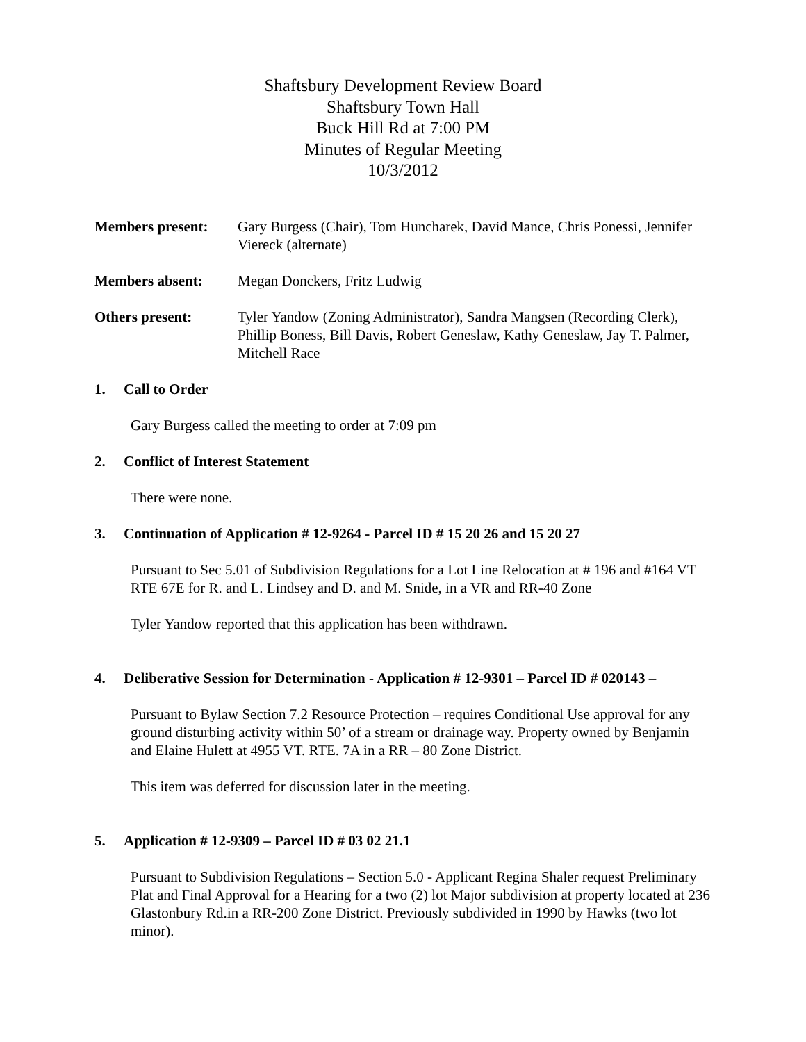Shaftsbury Development Review Board
Shaftsbury Town Hall
Buck Hill Rd at 7:00 PM
Minutes of Regular Meeting
10/3/2012
Members present: Gary Burgess (Chair), Tom Huncharek, David Mance, Chris Ponessi, Jennifer Viereck (alternate)
Members absent: Megan Donckers, Fritz Ludwig
Others present: Tyler Yandow (Zoning Administrator), Sandra Mangsen (Recording Clerk), Phillip Boness, Bill Davis, Robert Geneslaw, Kathy Geneslaw, Jay T. Palmer, Mitchell Race
1. Call to Order
Gary Burgess called the meeting to order at 7:09 pm
2. Conflict of Interest Statement
There were none.
3. Continuation of Application # 12-9264 - Parcel ID # 15 20 26 and 15 20 27
Pursuant to Sec 5.01 of Subdivision Regulations for a Lot Line Relocation at # 196 and #164 VT RTE 67E for R. and L. Lindsey and D. and M. Snide, in a VR and RR-40 Zone
Tyler Yandow reported that this application has been withdrawn.
4. Deliberative Session for Determination - Application # 12-9301 – Parcel ID # 020143 –
Pursuant to Bylaw Section 7.2 Resource Protection – requires Conditional Use approval for any ground disturbing activity within 50’ of a stream or drainage way. Property owned by Benjamin and Elaine Hulett at 4955 VT. RTE. 7A in a RR – 80 Zone District.
This item was deferred for discussion later in the meeting.
5. Application # 12-9309 – Parcel ID # 03 02 21.1
Pursuant to Subdivision Regulations – Section 5.0 - Applicant Regina Shaler request Preliminary Plat and Final Approval for a Hearing for a two (2) lot Major subdivision at property located at 236 Glastonbury Rd.in a RR-200 Zone District. Previously subdivided in 1990 by Hawks (two lot minor).